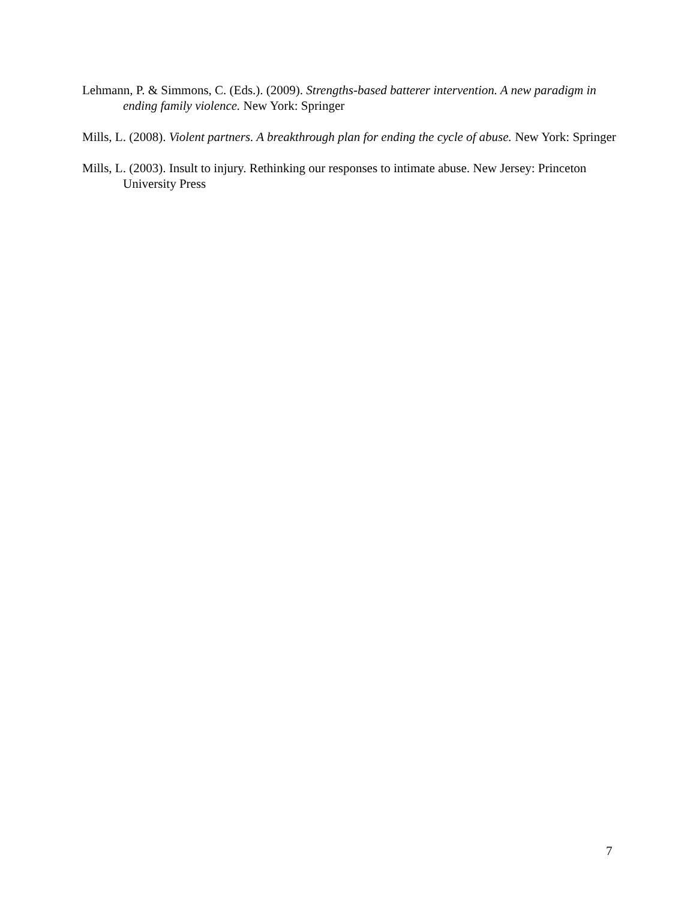Lehmann, P. & Simmons, C. (Eds.). (2009). Strengths-based batterer intervention. A new paradigm in ending family violence. New York: Springer
Mills, L. (2008). Violent partners. A breakthrough plan for ending the cycle of abuse. New York: Springer
Mills, L. (2003). Insult to injury. Rethinking our responses to intimate abuse. New Jersey: Princeton University Press
7